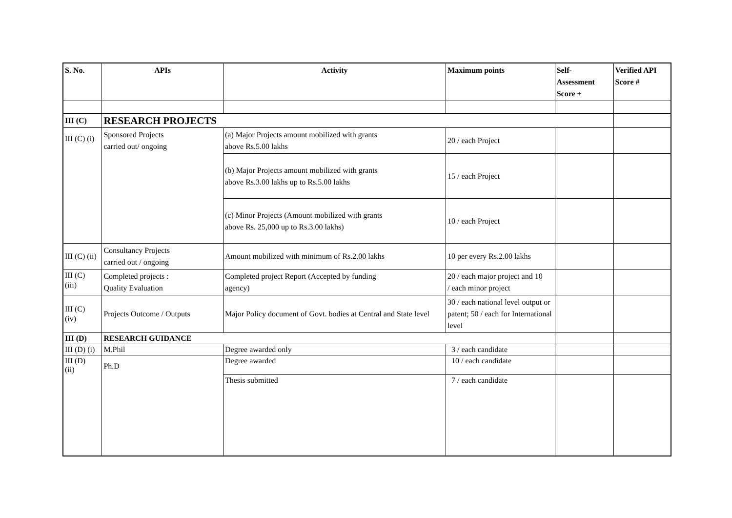| S. No. | APIs | Activity | Maximum points | Self- Assessment Score + | Verified API Score # |
| --- | --- | --- | --- | --- | --- |
| III (C) | RESEARCH PROJECTS | | | | |
| III (C) (i) | Sponsored Projects carried out/ ongoing | (a) Major Projects amount mobilized with grants above Rs.5.00 lakhs | 20 / each Project | | |
| | | (b) Major Projects amount mobilized with grants above Rs.3.00 lakhs up to Rs.5.00 lakhs | 15 / each Project | | |
| | | (c) Minor Projects (Amount mobilized with grants above Rs. 25,000 up to Rs.3.00 lakhs) | 10 / each Project | | |
| III (C) (ii) | Consultancy Projects carried out / ongoing | Amount mobilized with minimum of Rs.2.00 lakhs | 10 per every Rs.2.00 lakhs | | |
| III (C) (iii) | Completed projects : Quality Evaluation | Completed project Report (Accepted by funding agency) | 20 / each major project and 10 / each minor project | | |
| III (C) (iv) | Projects Outcome / Outputs | Major Policy document of Govt. bodies at Central and State level | 30 / each national level output or patent; 50 / each for International level | | |
| III (D) | RESEARCH GUIDANCE | | | | |
| III (D) (i) | M.Phil | Degree awarded only | 3 / each candidate | | |
| III (D) (ii) | Ph.D | Degree awarded | 10 / each candidate | | |
| | | Thesis submitted | 7 / each candidate | | |